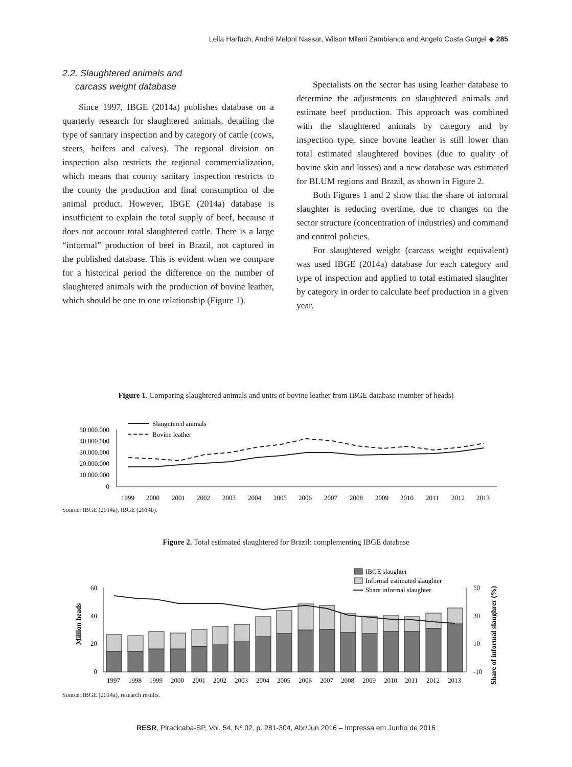Leila Harfuch, André Meloni Nassar, Wilson Milani Zambianco and Angelo Costa Gurgel ◆ 285
2.2. Slaughtered animals and
carcass weight database
Since 1997, IBGE (2014a) publishes database on a quarterly research for slaughtered animals, detailing the type of sanitary inspection and by category of cattle (cows, steers, heifers and calves). The regional division on inspection also restricts the regional commercialization, which means that county sanitary inspection restricts to the county the production and final consumption of the animal product. However, IBGE (2014a) database is insufficient to explain the total supply of beef, because it does not account total slaughtered cattle. There is a large “informal” production of beef in Brazil, not captured in the published database. This is evident when we compare for a historical period the difference on the number of slaughtered animals with the production of bovine leather, which should be one to one relationship (Figure 1).
Specialists on the sector has using leather database to determine the adjustments on slaughtered animals and estimate beef production. This approach was combined with the slaughtered animals by category and by inspection type, since bovine leather is still lower than total estimated slaughtered bovines (due to quality of bovine skin and losses) and a new database was estimated for BLUM regions and Brazil, as shown in Figure 2.
Both Figures 1 and 2 show that the share of informal slaughter is reducing overtime, due to changes on the sector structure (concentration of industries) and command and control policies.
For slaughtered weight (carcass weight equivalent) was used IBGE (2014a) database for each category and type of inspection and applied to total estimated slaughter by category in order to calculate beef production in a given year.
Figure 1. Comparing slaughtered animals and units of bovine leather from IBGE database (number of heads)
50.000.000
40.000.000
30.000.000
20.000.000
10.000.000
0
Slaugntered animals
Bovine leather
1999
2000
2001
2002
2003
2004
2005
2006
2007
2008
2009
2010
2011
2012
2013
Source: IBGE (2014a), IBGE (2014b).
Figure 2. Total estimated slaughtered for Brazil: complementing IBGE database
IBGE slaughter
Informal estimated slaughter
Share informal slaughter
Million heads
Share of informal slaughrer (%)
60
40
20
0
50
30
10
-10
1997
1998
1999
2000
2001
2002
2003
2004
2005
2006
2007
2008
2009
2010
2011
2012
2013
Source: IBGE (2014a), research results.
RESR, Piracicaba-SP, Vol. 54, Nº 02, p. 281-304, Abr/Jun 2016 – Impressa em Junho de 2016